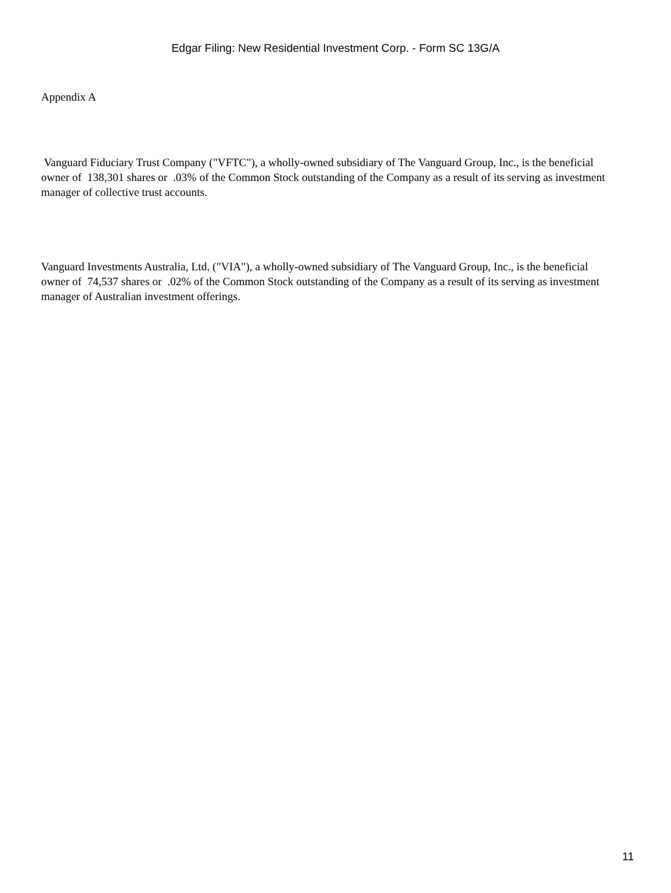Edgar Filing: New Residential Investment Corp. - Form SC 13G/A
Appendix A
Vanguard Fiduciary Trust Company ("VFTC"), a wholly-owned subsidiary of The Vanguard Group, Inc., is the beneficial owner of 138,301 shares or .03% of the Common Stock outstanding of the Company as a result of its serving as investment manager of collective trust accounts.
Vanguard Investments Australia, Ltd. ("VIA"), a wholly-owned subsidiary of The Vanguard Group, Inc., is the beneficial owner of 74,537 shares or .02% of the Common Stock outstanding of the Company as a result of its serving as investment manager of Australian investment offerings.
11